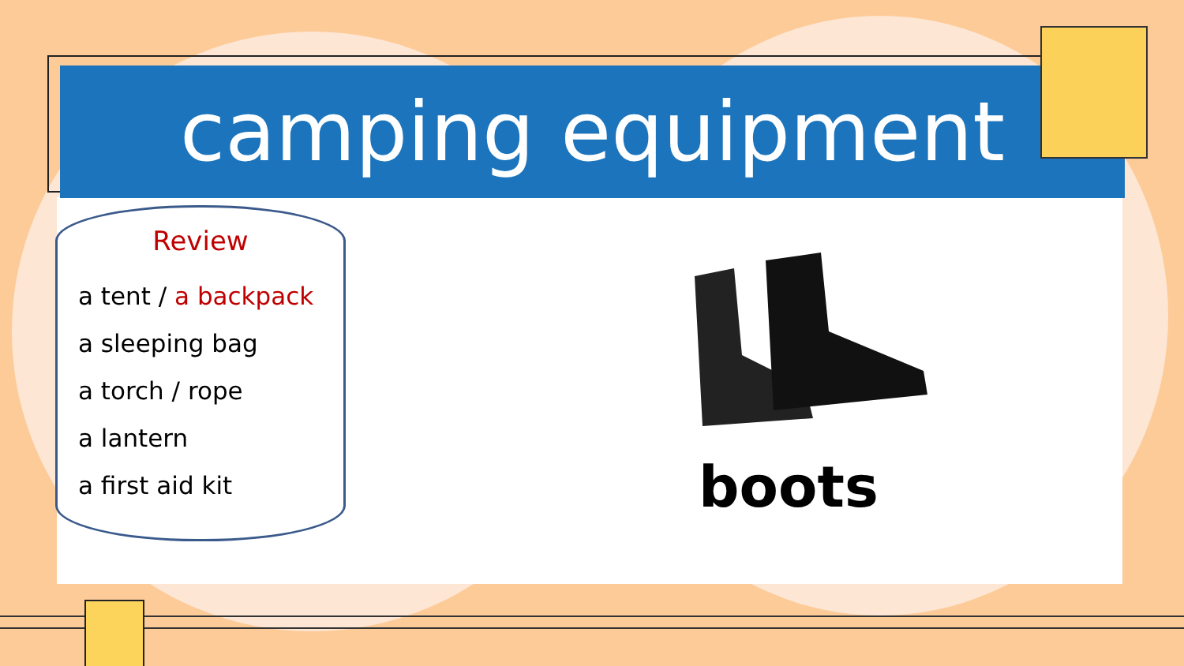camping equipment
Review
a tent / a backpack
a sleeping bag
a torch / rope
a lantern
a first aid kit
boots